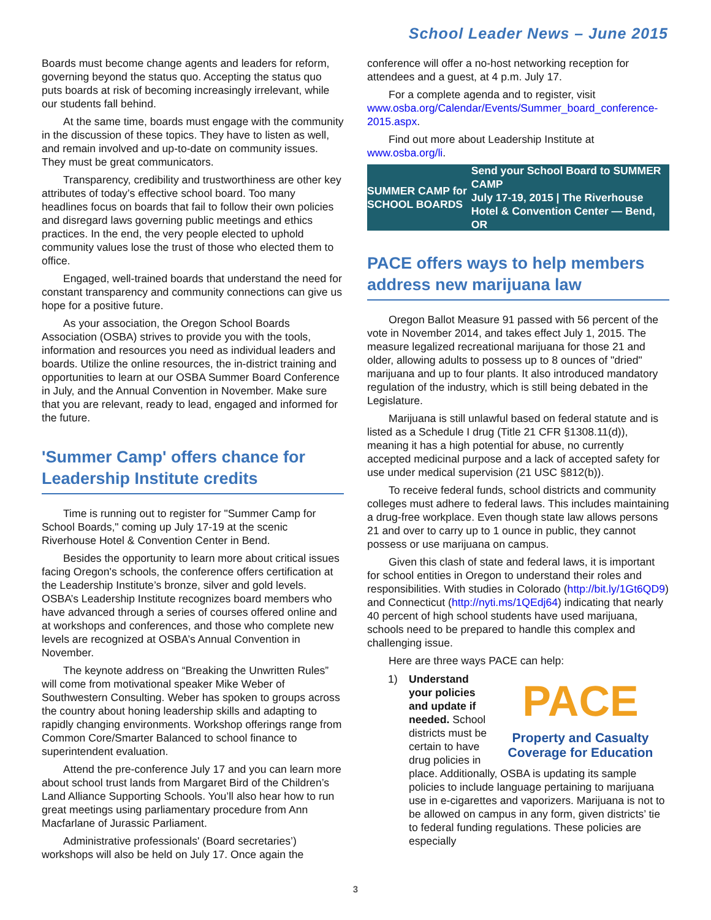School Leader News – June 2015
Boards must become change agents and leaders for reform, governing beyond the status quo. Accepting the status quo puts boards at risk of becoming increasingly irrelevant, while our students fall behind.
At the same time, boards must engage with the community in the discussion of these topics. They have to listen as well, and remain involved and up-to-date on community issues. They must be great communicators.
Transparency, credibility and trustworthiness are other key attributes of today’s effective school board. Too many headlines focus on boards that fail to follow their own policies and disregard laws governing public meetings and ethics practices. In the end, the very people elected to uphold community values lose the trust of those who elected them to office.
Engaged, well-trained boards that understand the need for constant transparency and community connections can give us hope for a positive future.
As your association, the Oregon School Boards Association (OSBA) strives to provide you with the tools, information and resources you need as individual leaders and boards. Utilize the online resources, the in-district training and opportunities to learn at our OSBA Summer Board Conference in July, and the Annual Convention in November. Make sure that you are relevant, ready to lead, engaged and informed for the future.
'Summer Camp' offers chance for Leadership Institute credits
Time is running out to register for "Summer Camp for School Boards," coming up July 17-19 at the scenic Riverhouse Hotel & Convention Center in Bend.
Besides the opportunity to learn more about critical issues facing Oregon's schools, the conference offers certification at the Leadership Institute’s bronze, silver and gold levels. OSBA’s Leadership Institute recognizes board members who have advanced through a series of courses offered online and at workshops and conferences, and those who complete new levels are recognized at OSBA’s Annual Convention in November.
The keynote address on “Breaking the Unwritten Rules” will come from motivational speaker Mike Weber of Southwestern Consulting. Weber has spoken to groups across the country about honing leadership skills and adapting to rapidly changing environments. Workshop offerings range from Common Core/Smarter Balanced to school finance to superintendent evaluation.
Attend the pre-conference July 17 and you can learn more about school trust lands from Margaret Bird of the Children’s Land Alliance Supporting Schools. You’ll also hear how to run great meetings using parliamentary procedure from Ann Macfarlane of Jurassic Parliament.
Administrative professionals' (Board secretaries’) workshops will also be held on July 17. Once again the
conference will offer a no-host networking reception for attendees and a guest, at 4 p.m. July 17.
For a complete agenda and to register, visit www.osba.org/Calendar/Events/Summer_board_conference-2015.aspx.
Find out more about Leadership Institute at www.osba.org/li.
SUMMER CAMP for SCHOOL BOARDS Send your School Board to SUMMER CAMP
July 17-19, 2015 | The Riverhouse Hotel & Convention Center — Bend, OR
PACE offers ways to help members address new marijuana law
Oregon Ballot Measure 91 passed with 56 percent of the vote in November 2014, and takes effect July 1, 2015. The measure legalized recreational marijuana for those 21 and older, allowing adults to possess up to 8 ounces of "dried" marijuana and up to four plants. It also introduced mandatory regulation of the industry, which is still being debated in the Legislature.
Marijuana is still unlawful based on federal statute and is listed as a Schedule I drug (Title 21 CFR §1308.11(d)), meaning it has a high potential for abuse, no currently accepted medicinal purpose and a lack of accepted safety for use under medical supervision (21 USC §812(b)).
To receive federal funds, school districts and community colleges must adhere to federal laws. This includes maintaining a drug-free workplace. Even though state law allows persons 21 and over to carry up to 1 ounce in public, they cannot possess or use marijuana on campus.
Given this clash of state and federal laws, it is important for school entities in Oregon to understand their roles and responsibilities. With studies in Colorado (http://bit.ly/1Gt6QD9) and Connecticut (http://nyti.ms/1QEdj64) indicating that nearly 40 percent of high school students have used marijuana, schools need to be prepared to handle this complex and challenging issue.
Here are three ways PACE can help:
1)
PACE
Property and Casualty
Coverage for Education
Understand your policies and update if needed. School districts must be certain to have drug policies in place. Additionally, OSBA is updating its sample policies to include language pertaining to marijuana use in e-cigarettes and vaporizers. Marijuana is not to be allowed on campus in any form, given districts’ tie to federal funding regulations. These policies are especially
3